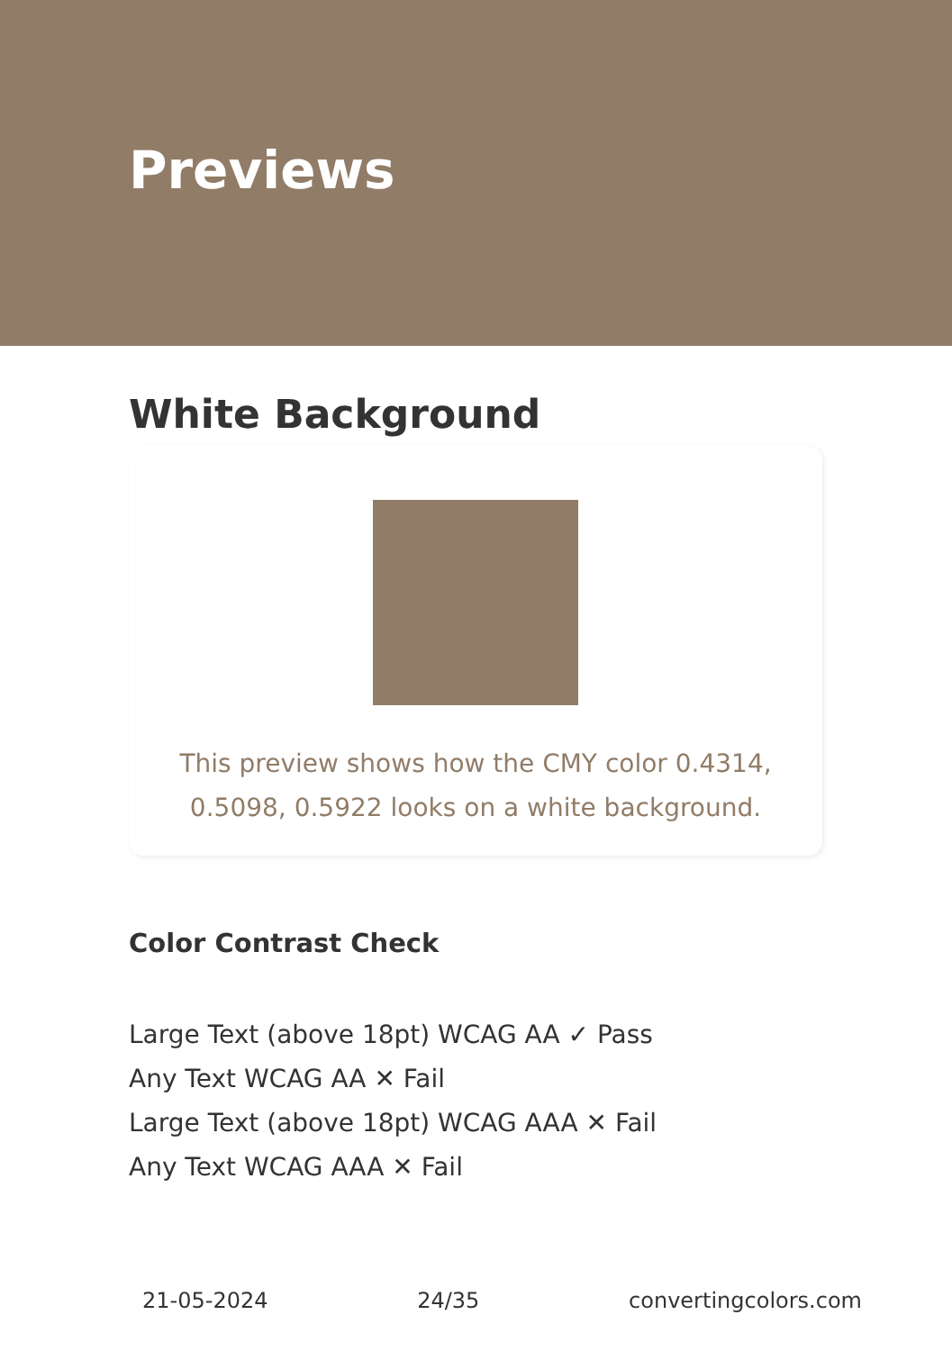Previews
White Background
This preview shows how the CMY color 0.4314, 0.5098, 0.5922 looks on a white background.
Color Contrast Check
Large Text (above 18pt) WCAG AA ✓ Pass
Any Text WCAG AA ✕ Fail
Large Text (above 18pt) WCAG AAA ✕ Fail
Any Text WCAG AAA ✕ Fail
21-05-2024 24/35 convertingcolors.com